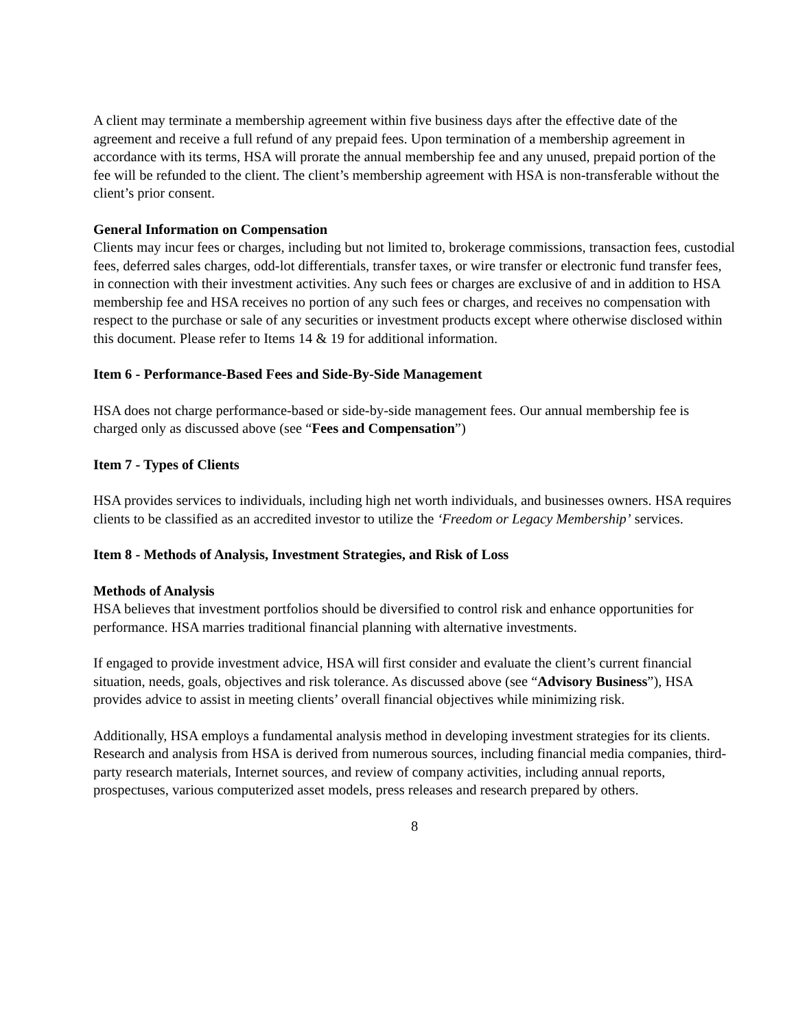A client may terminate a membership agreement within five business days after the effective date of the agreement and receive a full refund of any prepaid fees. Upon termination of a membership agreement in accordance with its terms, HSA will prorate the annual membership fee and any unused, prepaid portion of the fee will be refunded to the client. The client’s membership agreement with HSA is non-transferable without the client’s prior consent.
General Information on Compensation
Clients may incur fees or charges, including but not limited to, brokerage commissions, transaction fees, custodial fees, deferred sales charges, odd-lot differentials, transfer taxes, or wire transfer or electronic fund transfer fees, in connection with their investment activities. Any such fees or charges are exclusive of and in addition to HSA membership fee and HSA receives no portion of any such fees or charges, and receives no compensation with respect to the purchase or sale of any securities or investment products except where otherwise disclosed within this document. Please refer to Items 14 & 19 for additional information.
Item 6 - Performance-Based Fees and Side-By-Side Management
HSA does not charge performance-based or side-by-side management fees. Our annual membership fee is charged only as discussed above (see “Fees and Compensation”)
Item 7 - Types of Clients
HSA provides services to individuals, including high net worth individuals, and businesses owners. HSA requires clients to be classified as an accredited investor to utilize the ‘Freedom or Legacy Membership’ services.
Item 8 - Methods of Analysis, Investment Strategies, and Risk of Loss
Methods of Analysis
HSA believes that investment portfolios should be diversified to control risk and enhance opportunities for performance. HSA marries traditional financial planning with alternative investments.
If engaged to provide investment advice, HSA will first consider and evaluate the client’s current financial situation, needs, goals, objectives and risk tolerance. As discussed above (see “Advisory Business”), HSA provides advice to assist in meeting clients’ overall financial objectives while minimizing risk.
Additionally, HSA employs a fundamental analysis method in developing investment strategies for its clients. Research and analysis from HSA is derived from numerous sources, including financial media companies, third-party research materials, Internet sources, and review of company activities, including annual reports, prospectuses, various computerized asset models, press releases and research prepared by others.
8